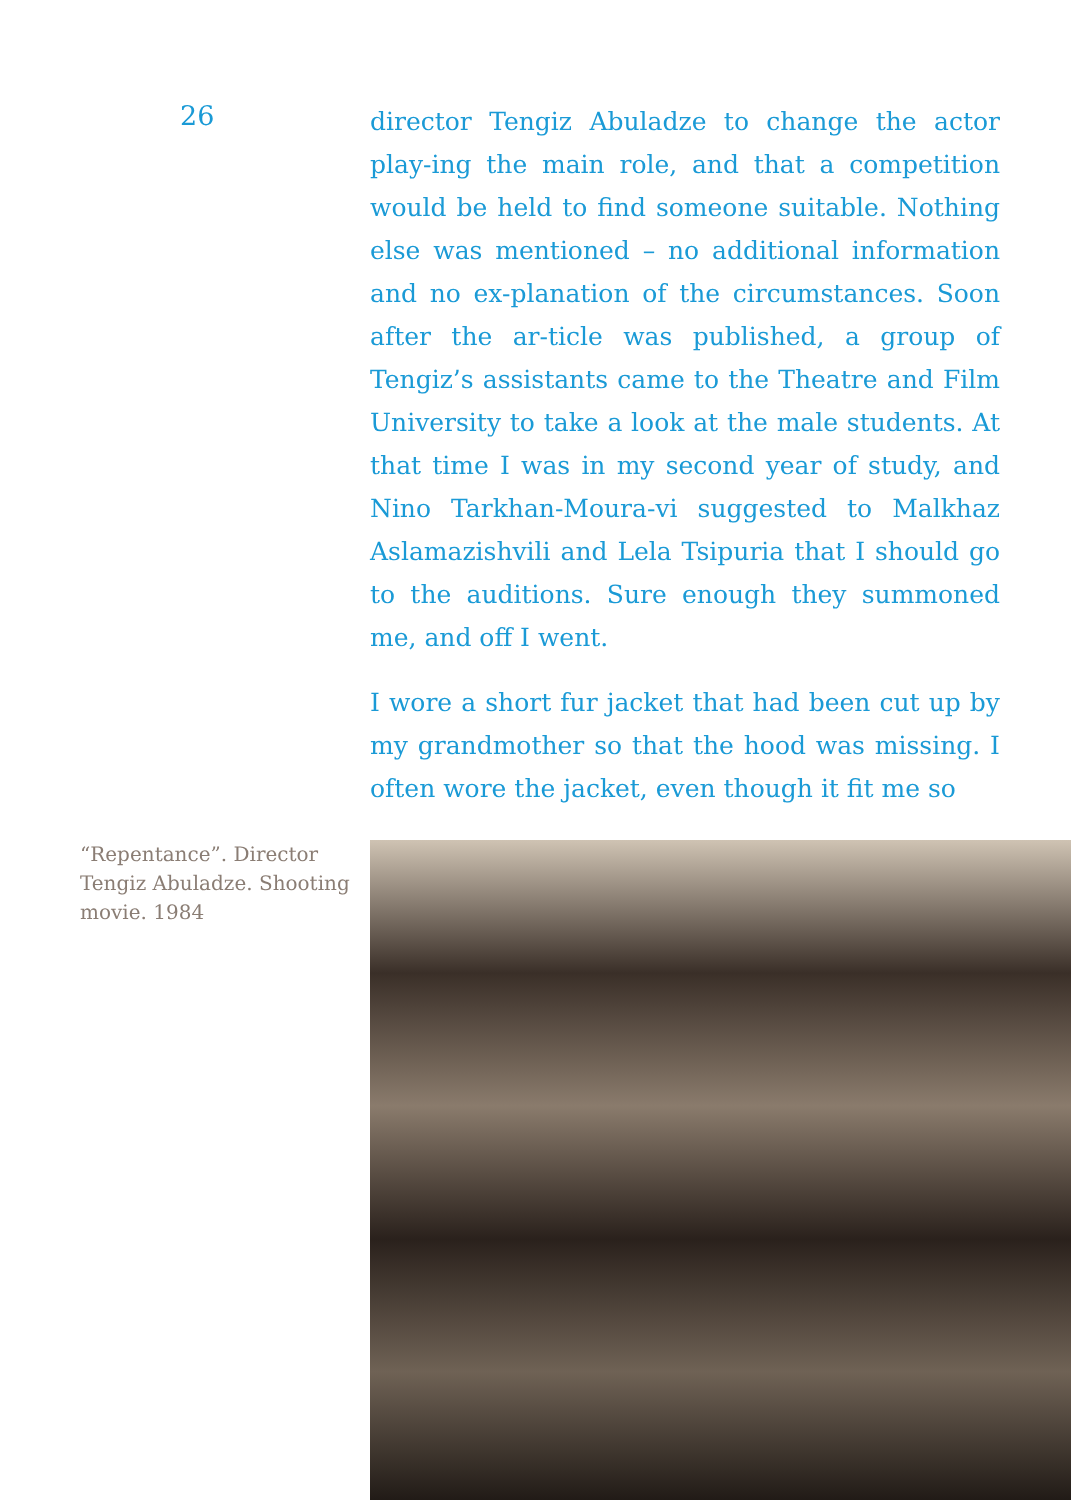26
director Tengiz Abuladze to change the actor play-ing the main role, and that a competition would be held to find someone suitable. Nothing else was mentioned – no additional information and no ex-planation of the circumstances. Soon after the ar-ticle was published, a group of Tengiz’s assistants came to the Theatre and Film University to take a look at the male students. At that time I was in my second year of study, and Nino Tarkhan-Moura-vi suggested to Malkhaz Aslamazishvili and Lela Tsipuria that I should go to the auditions. Sure enough they summoned me, and off I went.
I wore a short fur jacket that had been cut up by my grandmother so that the hood was missing. I often wore the jacket, even though it fit me so
“Repentance”. Director Tengiz Abuladze. Shooting movie. 1984